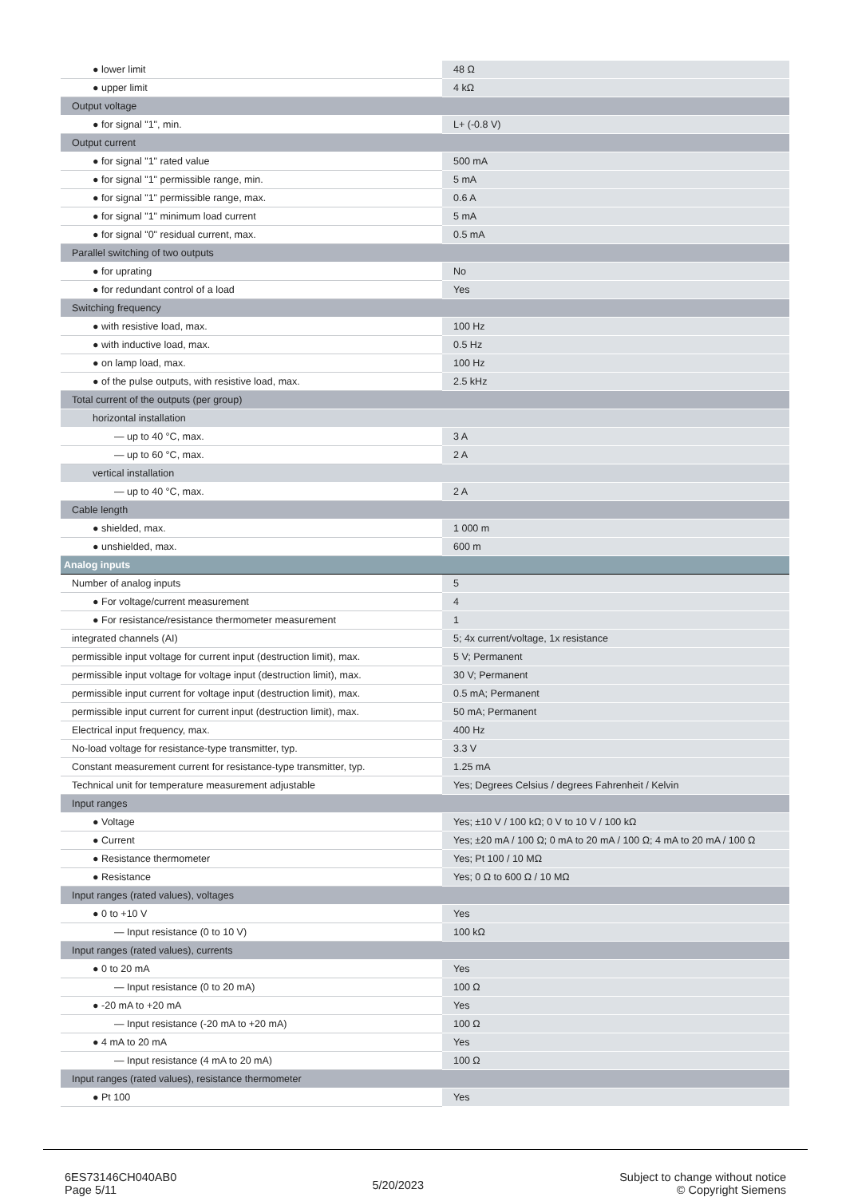| ● lower limit | 48 Ω |
| ● upper limit | 4 kΩ |
| Output voltage | |
| ● for signal "1", min. | L+ (-0.8 V) |
| Output current | |
| ● for signal "1" rated value | 500 mA |
| ● for signal "1" permissible range, min. | 5 mA |
| ● for signal "1" permissible range, max. | 0.6 A |
| ● for signal "1" minimum load current | 5 mA |
| ● for signal "0" residual current, max. | 0.5 mA |
| Parallel switching of two outputs | |
| ● for uprating | No |
| ● for redundant control of a load | Yes |
| Switching frequency | |
| ● with resistive load, max. | 100 Hz |
| ● with inductive load, max. | 0.5 Hz |
| ● on lamp load, max. | 100 Hz |
| ● of the pulse outputs, with resistive load, max. | 2.5 kHz |
| Total current of the outputs (per group) | |
| horizontal installation | |
| — up to 40 °C, max. | 3 A |
| — up to 60 °C, max. | 2 A |
| vertical installation | |
| — up to 40 °C, max. | 2 A |
| Cable length | |
| ● shielded, max. | 1 000 m |
| ● unshielded, max. | 600 m |
| Analog inputs | |
| Number of analog inputs | 5 |
| ● For voltage/current measurement | 4 |
| ● For resistance/resistance thermometer measurement | 1 |
| integrated channels (AI) | 5; 4x current/voltage, 1x resistance |
| permissible input voltage for current input (destruction limit), max. | 5 V; Permanent |
| permissible input voltage for voltage input (destruction limit), max. | 30 V; Permanent |
| permissible input current for voltage input (destruction limit), max. | 0.5 mA; Permanent |
| permissible input current for current input (destruction limit), max. | 50 mA; Permanent |
| Electrical input frequency, max. | 400 Hz |
| No-load voltage for resistance-type transmitter, typ. | 3.3 V |
| Constant measurement current for resistance-type transmitter, typ. | 1.25 mA |
| Technical unit for temperature measurement adjustable | Yes; Degrees Celsius / degrees Fahrenheit / Kelvin |
| Input ranges | |
| ● Voltage | Yes; ±10 V / 100 kΩ; 0 V to 10 V / 100 kΩ |
| ● Current | Yes; ±20 mA / 100 Ω; 0 mA to 20 mA / 100 Ω; 4 mA to 20 mA / 100 Ω |
| ● Resistance thermometer | Yes; Pt 100 / 10 MΩ |
| ● Resistance | Yes; 0 Ω to 600 Ω / 10 MΩ |
| Input ranges (rated values), voltages | |
| ● 0 to +10 V | Yes |
| — Input resistance (0 to 10 V) | 100 kΩ |
| Input ranges (rated values), currents | |
| ● 0 to 20 mA | Yes |
| — Input resistance (0 to 20 mA) | 100 Ω |
| ● -20 mA to +20 mA | Yes |
| — Input resistance (-20 mA to +20 mA) | 100 Ω |
| ● 4 mA to 20 mA | Yes |
| — Input resistance (4 mA to 20 mA) | 100 Ω |
| Input ranges (rated values), resistance thermometer | |
| ● Pt 100 | Yes |
6ES73146CH040AB0
Page 5/11
5/20/2023
Subject to change without notice
© Copyright Siemens